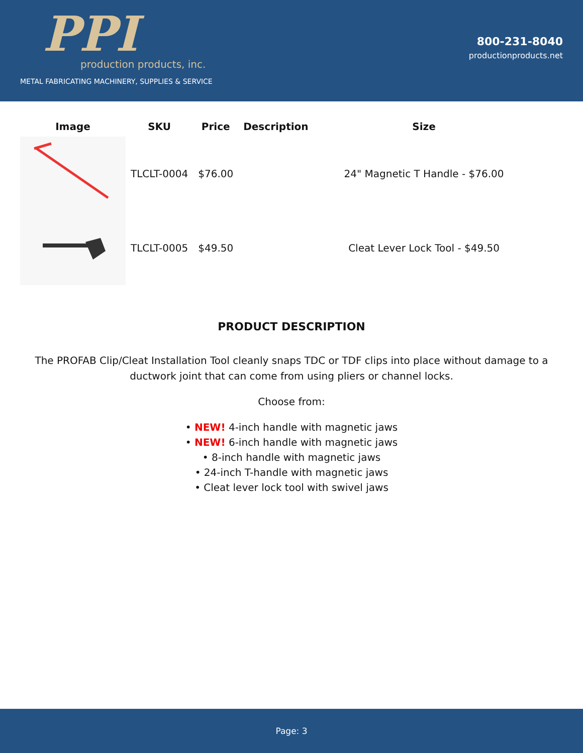PPI
production products, inc.
METAL FABRICATING MACHINERY, SUPPLIES & SERVICE
800-231-8040
productionproducts.net
| Image | SKU | Price | Description | Size |
| --- | --- | --- | --- | --- |
| | TLCLT-0004 | $76.00 | | 24" Magnetic T Handle - $76.00 |
| | TLCLT-0005 | $49.50 | | Cleat Lever Lock Tool - $49.50 |
PRODUCT DESCRIPTION
The PROFAB Clip/Cleat Installation Tool cleanly snaps TDC or TDF clips into place without damage to a ductwork joint that can come from using pliers or channel locks.
Choose from:
• NEW! 4-inch handle with magnetic jaws
• NEW! 6-inch handle with magnetic jaws
• 8-inch handle with magnetic jaws
• 24-inch T-handle with magnetic jaws
• Cleat lever lock tool with swivel jaws
Page: 3